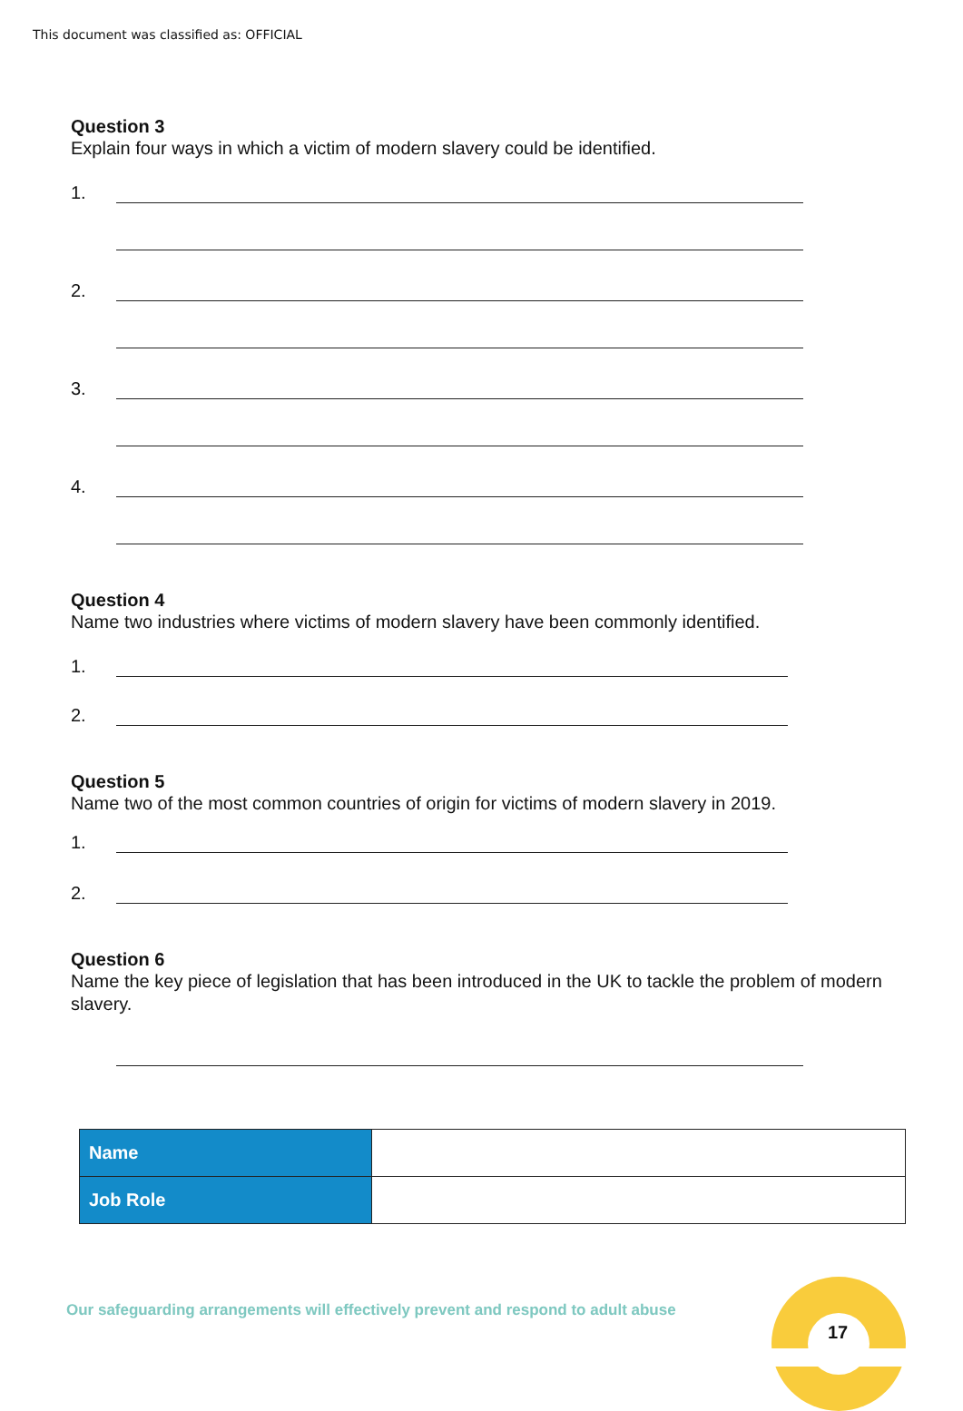This document was classified as: OFFICIAL
Question 3
Explain four ways in which a victim of modern slavery could be identified.
1.
2.
3.
4.
Question 4
Name two industries where victims of modern slavery have been commonly identified.
1.
2.
Question 5
Name two of the most common countries of origin for victims of modern slavery in 2019.
1.
2.
Question 6
Name the key piece of legislation that has been introduced in the UK to tackle the problem of modern slavery.
| Name | |
| Job Role | |
Our safeguarding arrangements will effectively prevent and respond to adult abuse
17